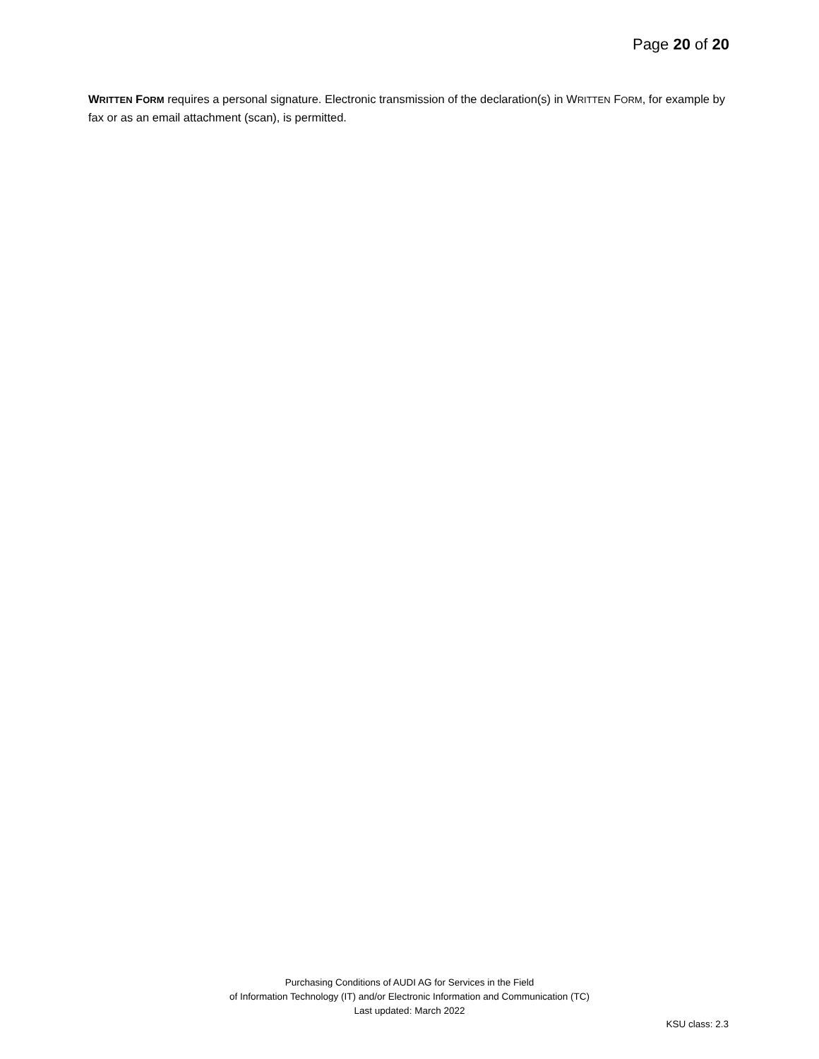Page 20 of 20
WRITTEN FORM requires a personal signature. Electronic transmission of the declaration(s) in WRITTEN FORM, for example by fax or as an email attachment (scan), is permitted.
Purchasing Conditions of AUDI AG for Services in the Field
of Information Technology (IT) and/or Electronic Information and Communication (TC)
Last updated: March 2022
KSU class: 2.3